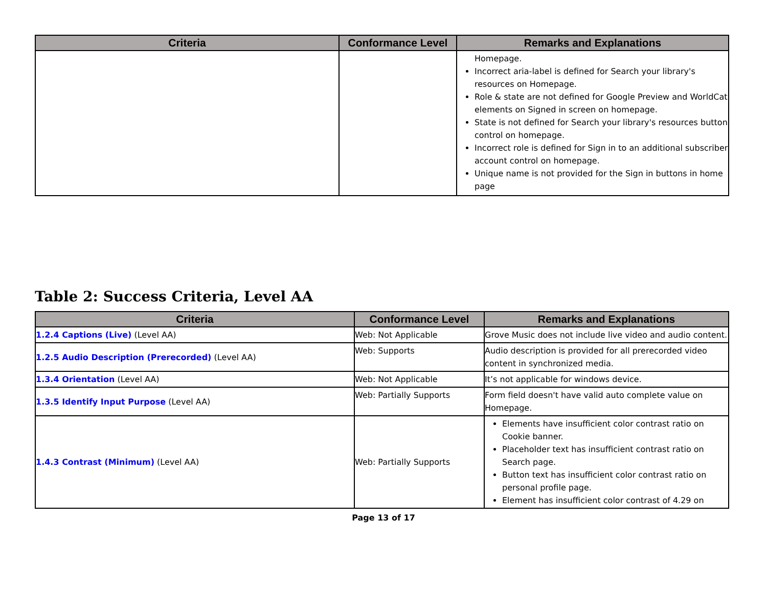| Criteria | Conformance Level | Remarks and Explanations |
| --- | --- | --- |
| | | Homepage. Incorrect aria-label is defined for Search your library's resources on Homepage. Role & state are not defined for Google Preview and WorldCat elements on Signed in screen on homepage. State is not defined for Search your library's resources button control on homepage. Incorrect role is defined for Sign in to an additional subscriber account control on homepage. Unique name is not provided for the Sign in buttons in home page |
Table 2: Success Criteria, Level AA
| Criteria | Conformance Level | Remarks and Explanations |
| --- | --- | --- |
| 1.2.4 Captions (Live) (Level AA) | Web: Not Applicable | Grove Music does not include live video and audio content. |
| 1.2.5 Audio Description (Prerecorded) (Level AA) | Web: Supports | Audio description is provided for all prerecorded video content in synchronized media. |
| 1.3.4 Orientation (Level AA) | Web: Not Applicable | It’s not applicable for windows device. |
| 1.3.5 Identify Input Purpose (Level AA) | Web: Partially Supports | Form field doesn't have valid auto complete value on Homepage. |
| 1.4.3 Contrast (Minimum) (Level AA) | Web: Partially Supports | Elements have insufficient color contrast ratio on Cookie banner. Placeholder text has insufficient contrast ratio on Search page. Button text has insufficient color contrast ratio on personal profile page. Element has insufficient color contrast of 4.29 on |
Page 13 of 17